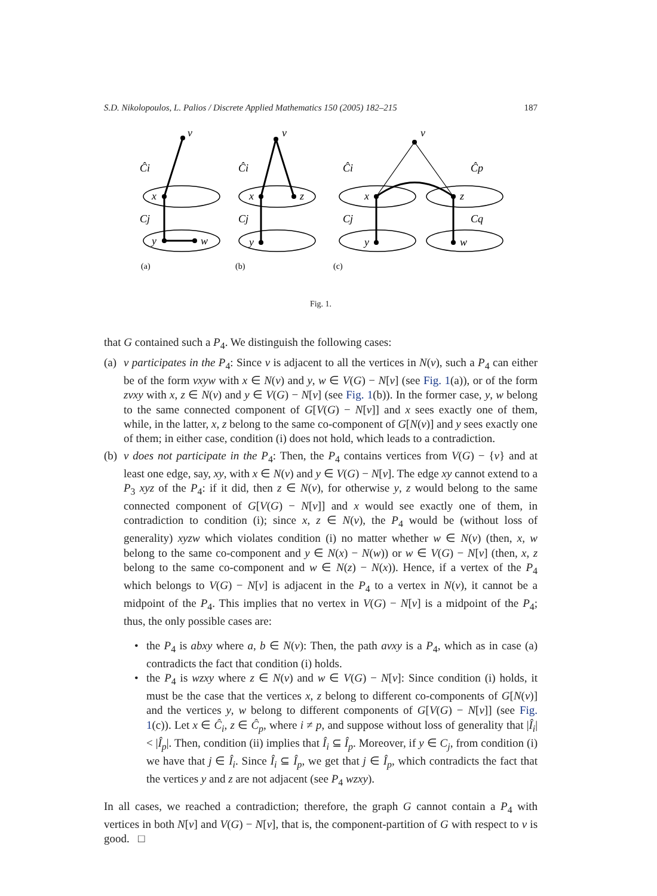S.D. Nikolopoulos, L. Palios / Discrete Applied Mathematics 150 (2005) 182–215 187
v
Ĉi
x
Cj
y
w
v
Ĉi
x
z
Cj
y
v
Ĉi
x
Ĉp
z
Cj
y
Cq
w
(a)
(b)
(c)
Fig. 1.
that G contained such a P<sub>4</sub>. We distinguish the following cases:
(a) v participates in the P<sub>4</sub>: Since v is adjacent to all the vertices in N(v), such a P<sub>4</sub> can either be of the form vxyw with x ∈ N(v) and y, w ∈ V(G) − N[v] (see Fig. 1(a)), or of the form zvxy with x, z ∈ N(v) and y ∈ V(G) − N[v] (see Fig. 1(b)). In the former case, y, w belong to the same connected component of G[V(G) − N[v]] and x sees exactly one of them, while, in the latter, x, z belong to the same co-component of G[N(v)] and y sees exactly one of them; in either case, condition (i) does not hold, which leads to a contradiction.
(b) v does not participate in the P<sub>4</sub>: Then, the P<sub>4</sub> contains vertices from V(G) − {v} and at least one edge, say, xy, with x ∈ N(v) and y ∈ V(G) − N[v]. The edge xy cannot extend to a P<sub>3</sub> xyz of the P<sub>4</sub>: if it did, then z ∈ N(v), for otherwise y, z would belong to the same connected component of G[V(G) − N[v]] and x would see exactly one of them, in contradiction to condition (i); since x, z ∈ N(v), the P<sub>4</sub> would be (without loss of generality) xyzw which violates condition (i) no matter whether w ∈ N(v) (then, x, w belong to the same co-component and y ∈ N(x) − N(w)) or w ∈ V(G) − N[v] (then, x, z belong to the same co-component and w ∈ N(z) − N(x)). Hence, if a vertex of the P<sub>4</sub> which belongs to V(G) − N[v] is adjacent in the P<sub>4</sub> to a vertex in N(v), it cannot be a midpoint of the P<sub>4</sub>. This implies that no vertex in V(G) − N[v] is a midpoint of the P<sub>4</sub>; thus, the only possible cases are:
• the P<sub>4</sub> is abxy where a, b ∈ N(v): Then, the path avxy is a P<sub>4</sub>, which as in case (a) contradicts the fact that condition (i) holds.
• the P<sub>4</sub> is wzxy where z ∈ N(v) and w ∈ V(G) − N[v]: Since condition (i) holds, it must be the case that the vertices x, z belong to different co-components of G[N(v)] and the vertices y, w belong to different components of G[V(G) − N[v]] (see Fig. 1(c)). Let x ∈ Ĉ<sub>i</sub>, z ∈ Ĉ<sub>p</sub>, where i ≠ p, and suppose without loss of generality that |Î<sub>i</sub>| < |Î<sub>p</sub>|. Then, condition (ii) implies that Î<sub>i</sub> ⊆ Î<sub>p</sub>. Moreover, if y ∈ C<sub>j</sub>, from condition (i) we have that j ∈ Î<sub>i</sub>. Since Î<sub>i</sub> ⊆ Î<sub>p</sub>, we get that j ∈ Î<sub>p</sub>, which contradicts the fact that the vertices y and z are not adjacent (see P<sub>4</sub> wzxy).
In all cases, we reached a contradiction; therefore, the graph G cannot contain a P<sub>4</sub> with vertices in both N[v] and V(G) − N[v], that is, the component-partition of G with respect to v is good. □